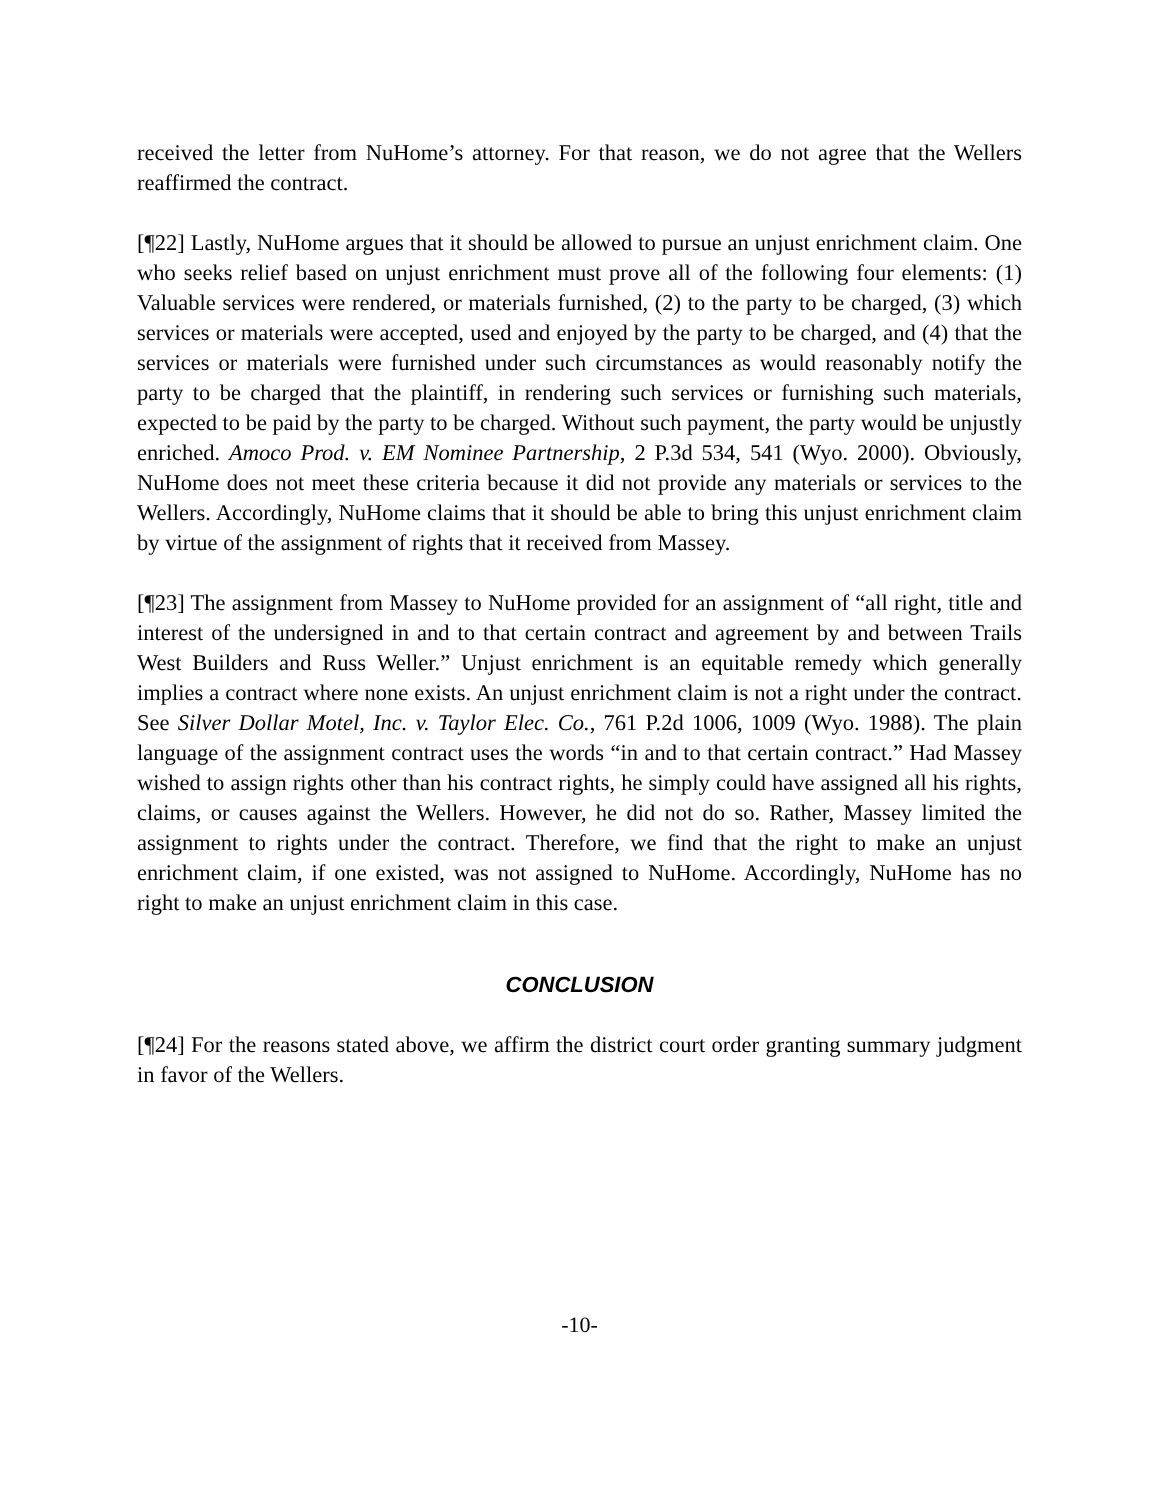received the letter from NuHome’s attorney. For that reason, we do not agree that the Wellers reaffirmed the contract.
[¶22] Lastly, NuHome argues that it should be allowed to pursue an unjust enrichment claim. One who seeks relief based on unjust enrichment must prove all of the following four elements: (1) Valuable services were rendered, or materials furnished, (2) to the party to be charged, (3) which services or materials were accepted, used and enjoyed by the party to be charged, and (4) that the services or materials were furnished under such circumstances as would reasonably notify the party to be charged that the plaintiff, in rendering such services or furnishing such materials, expected to be paid by the party to be charged. Without such payment, the party would be unjustly enriched. Amoco Prod. v. EM Nominee Partnership, 2 P.3d 534, 541 (Wyo. 2000). Obviously, NuHome does not meet these criteria because it did not provide any materials or services to the Wellers. Accordingly, NuHome claims that it should be able to bring this unjust enrichment claim by virtue of the assignment of rights that it received from Massey.
[¶23] The assignment from Massey to NuHome provided for an assignment of “all right, title and interest of the undersigned in and to that certain contract and agreement by and between Trails West Builders and Russ Weller.” Unjust enrichment is an equitable remedy which generally implies a contract where none exists. An unjust enrichment claim is not a right under the contract. See Silver Dollar Motel, Inc. v. Taylor Elec. Co., 761 P.2d 1006, 1009 (Wyo. 1988). The plain language of the assignment contract uses the words “in and to that certain contract.” Had Massey wished to assign rights other than his contract rights, he simply could have assigned all his rights, claims, or causes against the Wellers. However, he did not do so. Rather, Massey limited the assignment to rights under the contract. Therefore, we find that the right to make an unjust enrichment claim, if one existed, was not assigned to NuHome. Accordingly, NuHome has no right to make an unjust enrichment claim in this case.
CONCLUSION
[¶24] For the reasons stated above, we affirm the district court order granting summary judgment in favor of the Wellers.
-10-